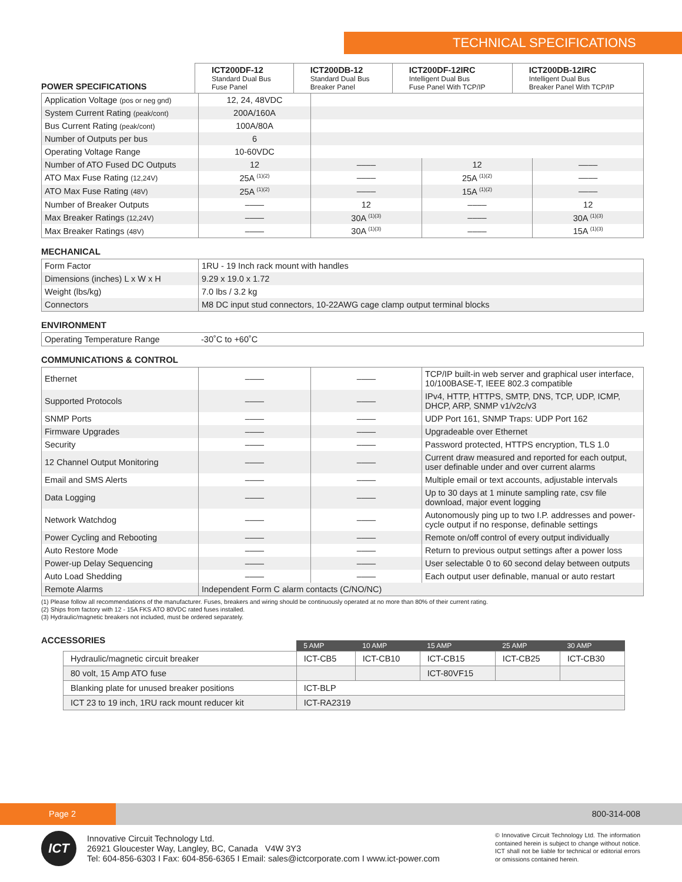TECHNICAL SPECIFICATIONS
| POWER SPECIFICATIONS | ICT200DF-12 Standard Dual Bus Fuse Panel | ICT200DB-12 Standard Dual Bus Breaker Panel | ICT200DF-12IRC Intelligent Dual Bus Fuse Panel With TCP/IP | ICT200DB-12IRC Intelligent Dual Bus Breaker Panel With TCP/IP |
| --- | --- | --- | --- | --- |
| Application Voltage (pos or neg gnd) | 12, 24, 48VDC | | | |
| System Current Rating (peak/cont) | 200A/160A | | | |
| Bus Current Rating (peak/cont) | 100A/80A | | | |
| Number of Outputs per bus | 6 | | | |
| Operating Voltage Range | 10-60VDC | | | |
| Number of ATO Fused DC Outputs | 12 | –––– | 12 | –––– |
| ATO Max Fuse Rating (12,24V) | 25A <sup>(1)(2)</sup> | –––– | 25A <sup>(1)(2)</sup> | –––– |
| ATO Max Fuse Rating (48V) | 25A <sup>(1)(2)</sup> | –––– | 15A <sup>(1)(2)</sup> | –––– |
| Number of Breaker Outputs | –––– | 12 | –––– | 12 |
| Max Breaker Ratings (12,24V) | –––– | 30A <sup>(1)(3)</sup> | –––– | 30A <sup>(1)(3)</sup> |
| Max Breaker Ratings (48V) | –––– | 30A <sup>(1)(3)</sup> | –––– | 15A <sup>(1)(3)</sup> |
MECHANICAL
| Form Factor | 1RU - 19 Inch rack mount with handles |
| Dimensions (inches) L x W x H | 9.29 x 19.0 x 1.72 |
| Weight (lbs/kg) | 7.0 lbs / 3.2 kg |
| Connectors | M8 DC input stud connectors, 10-22AWG cage clamp output terminal blocks |
ENVIRONMENT
| Operating Temperature Range | -30˚C to +60˚C |
COMMUNICATIONS & CONTROL
| Ethernet | –––– | –––– | TCP/IP built-in web server and graphical user interface, 10/100BASE-T, IEEE 802.3 compatible |
| Supported Protocols | –––– | –––– | IPv4, HTTP, HTTPS, SMTP, DNS, TCP, UDP, ICMP, DHCP, ARP, SNMP v1/v2c/v3 |
| SNMP Ports | –––– | –––– | UDP Port 161, SNMP Traps: UDP Port 162 |
| Firmware Upgrades | –––– | –––– | Upgradeable over Ethernet |
| Security | –––– | –––– | Password protected, HTTPS encryption, TLS 1.0 |
| 12 Channel Output Monitoring | –––– | –––– | Current draw measured and reported for each output, user definable under and over current alarms |
| Email and SMS Alerts | –––– | –––– | Multiple email or text accounts, adjustable intervals |
| Data Logging | –––– | –––– | Up to 30 days at 1 minute sampling rate, csv file download, major event logging |
| Network Watchdog | –––– | –––– | Autonomously ping up to two I.P. addresses and power-cycle output if no response, definable settings |
| Power Cycling and Rebooting | –––– | –––– | Remote on/off control of every output individually |
| Auto Restore Mode | –––– | –––– | Return to previous output settings after a power loss |
| Power-up Delay Sequencing | –––– | –––– | User selectable 0 to 60 second delay between outputs |
| Auto Load Shedding | –––– | –––– | Each output user definable, manual or auto restart |
| Remote Alarms | Independent Form C alarm contacts (C/NO/NC) | | |
(1) Please follow all recommendations of the manufacturer. Fuses, breakers and wiring should be continuously operated at no more than 80% of their current rating.
(2) Ships from factory with 12 - 15A FKS ATO 80VDC rated fuses installed.
(3) Hydraulic/magnetic breakers not included, must be ordered separately.
ACCESSORIES
| | 5 AMP | 10 AMP | 15 AMP | 25 AMP | 30 AMP |
| Hydraulic/magnetic circuit breaker | ICT-CB5 | ICT-CB10 | ICT-CB15 | ICT-CB25 | ICT-CB30 |
| 80 volt, 15 Amp ATO fuse | | | ICT-80VF15 | | |
| Blanking plate for unused breaker positions | ICT-BLP | | | | |
| ICT 23 to 19 inch, 1RU rack mount reducer kit | ICT-RA2319 | | | | |
Page 2
800-314-008
ICT
Innovative Circuit Technology Ltd.
26921 Gloucester Way, Langley, BC, Canada V4W 3Y3
Tel: 604-856-6303 I Fax: 604-856-6365 I Email: sales@ictcorporate.com I www.ict-power.com
© Innovative Circuit Technology Ltd. The information contained herein is subject to change without notice. ICT shall not be liable for technical or editorial errors or omissions contained herein.